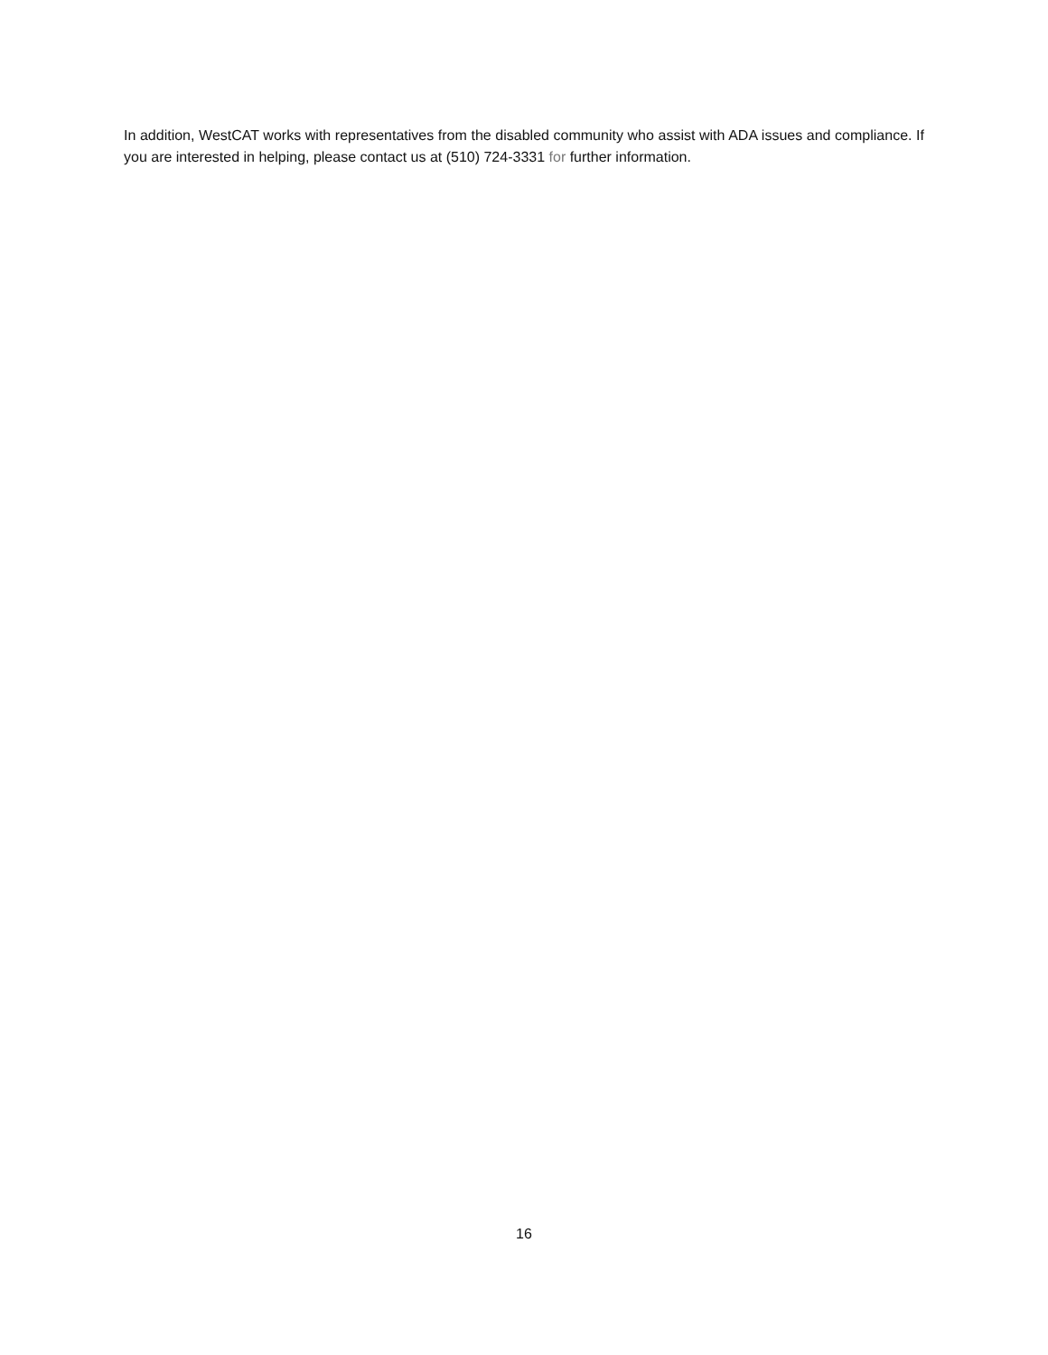In addition, WestCAT works with representatives from the disabled community who assist with ADA issues and compliance. If you are interested in helping, please contact us at (510) 724-3331 for further information.
16